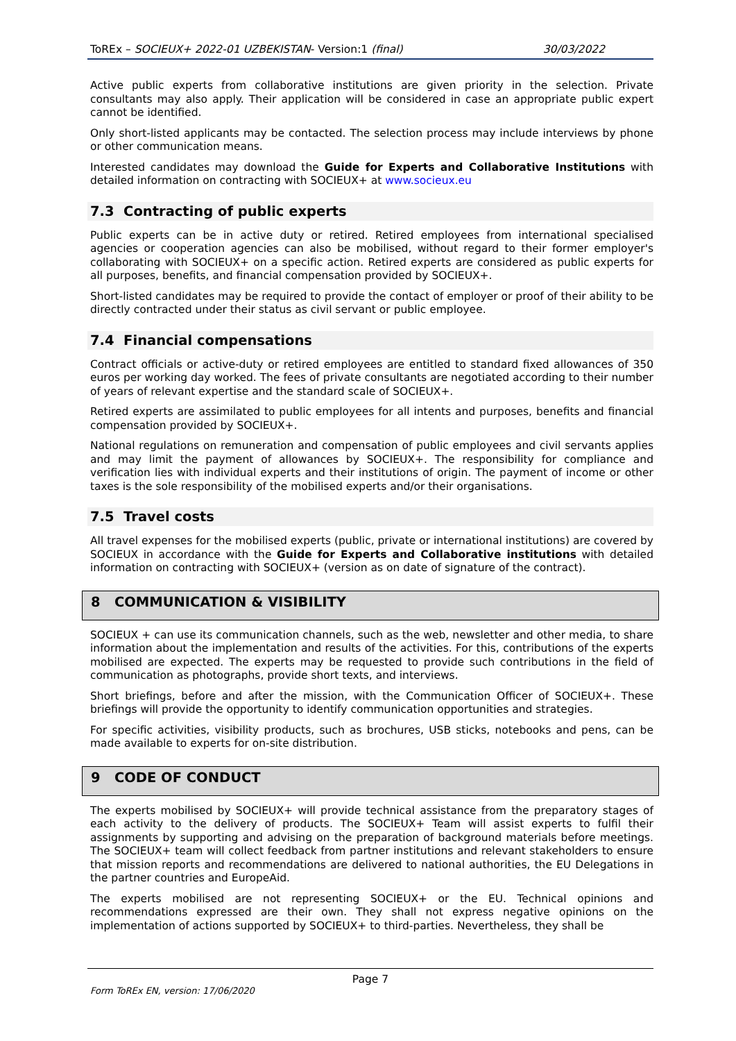ToREx – SOCIEUX+ 2022-01 UZBEKISTAN- Version:1 (final) 30/03/2022
Active public experts from collaborative institutions are given priority in the selection. Private consultants may also apply. Their application will be considered in case an appropriate public expert cannot be identified.
Only short-listed applicants may be contacted. The selection process may include interviews by phone or other communication means.
Interested candidates may download the Guide for Experts and Collaborative Institutions with detailed information on contracting with SOCIEUX+ at www.socieux.eu
7.3 Contracting of public experts
Public experts can be in active duty or retired. Retired employees from international specialised agencies or cooperation agencies can also be mobilised, without regard to their former employer's collaborating with SOCIEUX+ on a specific action. Retired experts are considered as public experts for all purposes, benefits, and financial compensation provided by SOCIEUX+.
Short-listed candidates may be required to provide the contact of employer or proof of their ability to be directly contracted under their status as civil servant or public employee.
7.4 Financial compensations
Contract officials or active-duty or retired employees are entitled to standard fixed allowances of 350 euros per working day worked. The fees of private consultants are negotiated according to their number of years of relevant expertise and the standard scale of SOCIEUX+.
Retired experts are assimilated to public employees for all intents and purposes, benefits and financial compensation provided by SOCIEUX+.
National regulations on remuneration and compensation of public employees and civil servants applies and may limit the payment of allowances by SOCIEUX+. The responsibility for compliance and verification lies with individual experts and their institutions of origin. The payment of income or other taxes is the sole responsibility of the mobilised experts and/or their organisations.
7.5 Travel costs
All travel expenses for the mobilised experts (public, private or international institutions) are covered by SOCIEUX in accordance with the Guide for Experts and Collaborative institutions with detailed information on contracting with SOCIEUX+ (version as on date of signature of the contract).
8 COMMUNICATION & VISIBILITY
SOCIEUX + can use its communication channels, such as the web, newsletter and other media, to share information about the implementation and results of the activities. For this, contributions of the experts mobilised are expected. The experts may be requested to provide such contributions in the field of communication as photographs, provide short texts, and interviews.
Short briefings, before and after the mission, with the Communication Officer of SOCIEUX+. These briefings will provide the opportunity to identify communication opportunities and strategies.
For specific activities, visibility products, such as brochures, USB sticks, notebooks and pens, can be made available to experts for on-site distribution.
9 CODE OF CONDUCT
The experts mobilised by SOCIEUX+ will provide technical assistance from the preparatory stages of each activity to the delivery of products. The SOCIEUX+ Team will assist experts to fulfil their assignments by supporting and advising on the preparation of background materials before meetings. The SOCIEUX+ team will collect feedback from partner institutions and relevant stakeholders to ensure that mission reports and recommendations are delivered to national authorities, the EU Delegations in the partner countries and EuropeAid.
The experts mobilised are not representing SOCIEUX+ or the EU. Technical opinions and recommendations expressed are their own. They shall not express negative opinions on the implementation of actions supported by SOCIEUX+ to third-parties. Nevertheless, they shall be
Page 7
Form ToREx EN, version: 17/06/2020